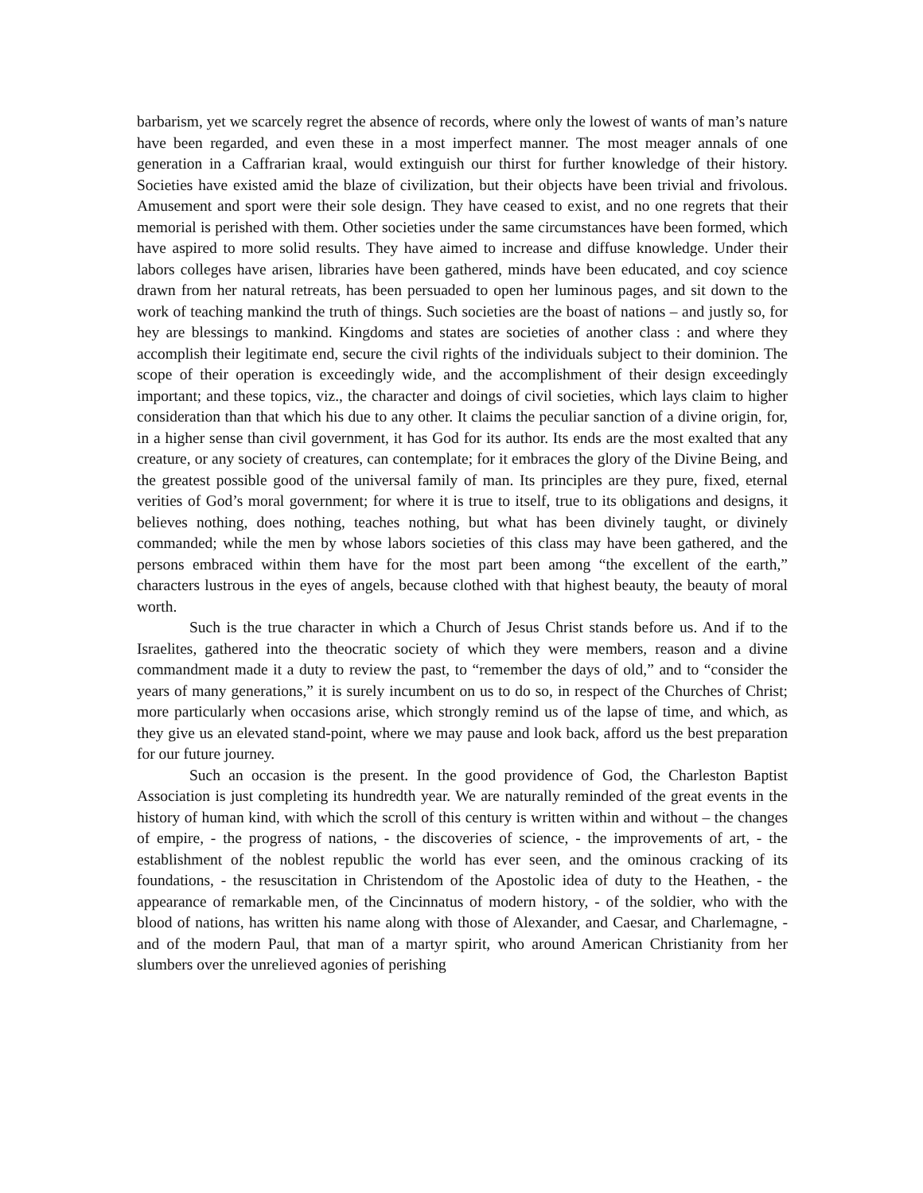barbarism, yet we scarcely regret the absence of records, where only the lowest of wants of man’s nature have been regarded, and even these in a most imperfect manner. The most meager annals of one generation in a Caffrarian kraal, would extinguish our thirst for further knowledge of their history. Societies have existed amid the blaze of civilization, but their objects have been trivial and frivolous. Amusement and sport were their sole design. They have ceased to exist, and no one regrets that their memorial is perished with them. Other societies under the same circumstances have been formed, which have aspired to more solid results. They have aimed to increase and diffuse knowledge. Under their labors colleges have arisen, libraries have been gathered, minds have been educated, and coy science drawn from her natural retreats, has been persuaded to open her luminous pages, and sit down to the work of teaching mankind the truth of things. Such societies are the boast of nations – and justly so, for hey are blessings to mankind. Kingdoms and states are societies of another class : and where they accomplish their legitimate end, secure the civil rights of the individuals subject to their dominion. The scope of their operation is exceedingly wide, and the accomplishment of their design exceedingly important; and these topics, viz., the character and doings of civil societies, which lays claim to higher consideration than that which his due to any other. It claims the peculiar sanction of a divine origin, for, in a higher sense than civil government, it has God for its author. Its ends are the most exalted that any creature, or any society of creatures, can contemplate; for it embraces the glory of the Divine Being, and the greatest possible good of the universal family of man. Its principles are they pure, fixed, eternal verities of God’s moral government; for where it is true to itself, true to its obligations and designs, it believes nothing, does nothing, teaches nothing, but what has been divinely taught, or divinely commanded; while the men by whose labors societies of this class may have been gathered, and the persons embraced within them have for the most part been among “the excellent of the earth,” characters lustrous in the eyes of angels, because clothed with that highest beauty, the beauty of moral worth.
Such is the true character in which a Church of Jesus Christ stands before us. And if to the Israelites, gathered into the theocratic society of which they were members, reason and a divine commandment made it a duty to review the past, to “remember the days of old,” and to “consider the years of many generations,” it is surely incumbent on us to do so, in respect of the Churches of Christ; more particularly when occasions arise, which strongly remind us of the lapse of time, and which, as they give us an elevated stand-point, where we may pause and look back, afford us the best preparation for our future journey.
Such an occasion is the present. In the good providence of God, the Charleston Baptist Association is just completing its hundredth year. We are naturally reminded of the great events in the history of human kind, with which the scroll of this century is written within and without – the changes of empire, - the progress of nations, - the discoveries of science, - the improvements of art, - the establishment of the noblest republic the world has ever seen, and the ominous cracking of its foundations, - the resuscitation in Christendom of the Apostolic idea of duty to the Heathen, - the appearance of remarkable men, of the Cincinnatus of modern history, - of the soldier, who with the blood of nations, has written his name along with those of Alexander, and Caesar, and Charlemagne, - and of the modern Paul, that man of a martyr spirit, who around American Christianity from her slumbers over the unrelieved agonies of perishing